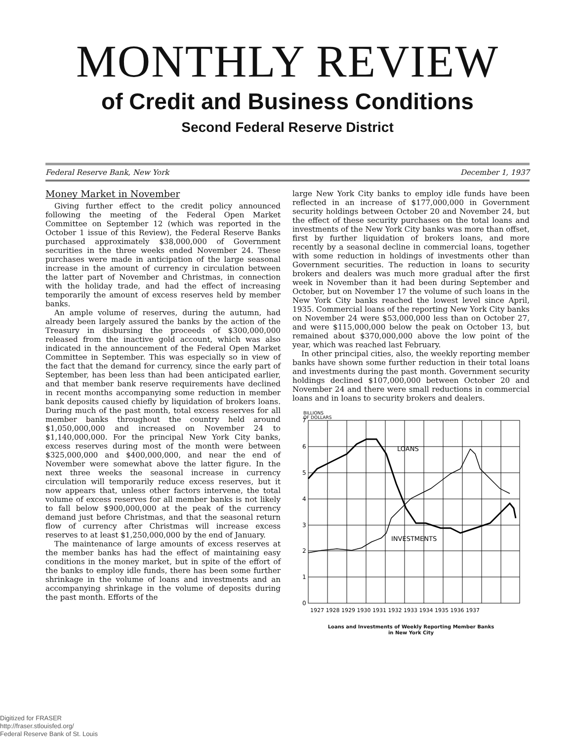MONTHLY REVIEW
of Credit and Business Conditions
Second Federal Reserve District
Federal Reserve Bank, New York December 1, 1937
Money Market in November
Giving further effect to the credit policy announced following the meeting of the Federal Open Market Committee on September 12 (which was reported in the October 1 issue of this Review), the Federal Reserve Banks purchased approximately $38,000,000 of Government securities in the three weeks ended November 24. These purchases were made in anticipation of the large seasonal increase in the amount of currency in circulation between the latter part of November and Christmas, in connection with the holiday trade, and had the effect of increasing temporarily the amount of excess reserves held by member banks.
An ample volume of reserves, during the autumn, had already been largely assured the banks by the action of the Treasury in disbursing the proceeds of $300,000,000 released from the inactive gold account, which was also indicated in the announcement of the Federal Open Market Committee in September. This was especially so in view of the fact that the demand for currency, since the early part of September, has been less than had been anticipated earlier, and that member bank reserve requirements have declined in recent months accompanying some reduction in member bank deposits caused chiefly by liquidation of brokers loans. During much of the past month, total excess reserves for all member banks throughout the country held around $1,050,000,000 and increased on November 24 to $1,140,000,000. For the principal New York City banks, excess reserves during most of the month were between $325,000,000 and $400,000,000, and near the end of November were somewhat above the latter figure. In the next three weeks the seasonal increase in currency circulation will temporarily reduce excess reserves, but it now appears that, unless other factors intervene, the total volume of excess reserves for all member banks is not likely to fall below $900,000,000 at the peak of the currency demand just before Christmas, and that the seasonal return flow of currency after Christmas will increase excess reserves to at least $1,250,000,000 by the end of January.
The maintenance of large amounts of excess reserves at the member banks has had the effect of maintaining easy conditions in the money market, but in spite of the effort of the banks to employ idle funds, there has been some further shrinkage in the volume of loans and investments and an accompanying shrinkage in the volume of deposits during the past month. Efforts of the
large New York City banks to employ idle funds have been reflected in an increase of $177,000,000 in Government security holdings between October 20 and November 24, but the effect of these security purchases on the total loans and investments of the New York City banks was more than offset, first by further liquidation of brokers loans, and more recently by a seasonal decline in commercial loans, together with some reduction in holdings of investments other than Government securities. The reduction in loans to security brokers and dealers was much more gradual after the first week in November than it had been during September and October, but on November 17 the volume of such loans in the New York City banks reached the lowest level since April, 1935. Commercial loans of the reporting New York City banks on November 24 were $53,000,000 less than on October 27, and were $115,000,000 below the peak on October 13, but remained about $370,000,000 above the low point of the year, which was reached last February.
In other principal cities, also, the weekly reporting member banks have shown some further reduction in their total loans and investments during the past month. Government security holdings declined $107,000,000 between October 20 and November 24 and there were small reductions in commercial loans and in loans to security brokers and dealers.
BILLIONS
OF DOLLARS
LOANS
INVESTMENTS
7
6
5
4
3
2
1
0
1927 1928 1929 1930 1931 1932 1933 1934 1935 1936 1937
Loans and Investments of Weekly Reporting Member Banks
in New York City
Digitized for FRASER
http://fraser.stlouisfed.org/
Federal Reserve Bank of St. Louis